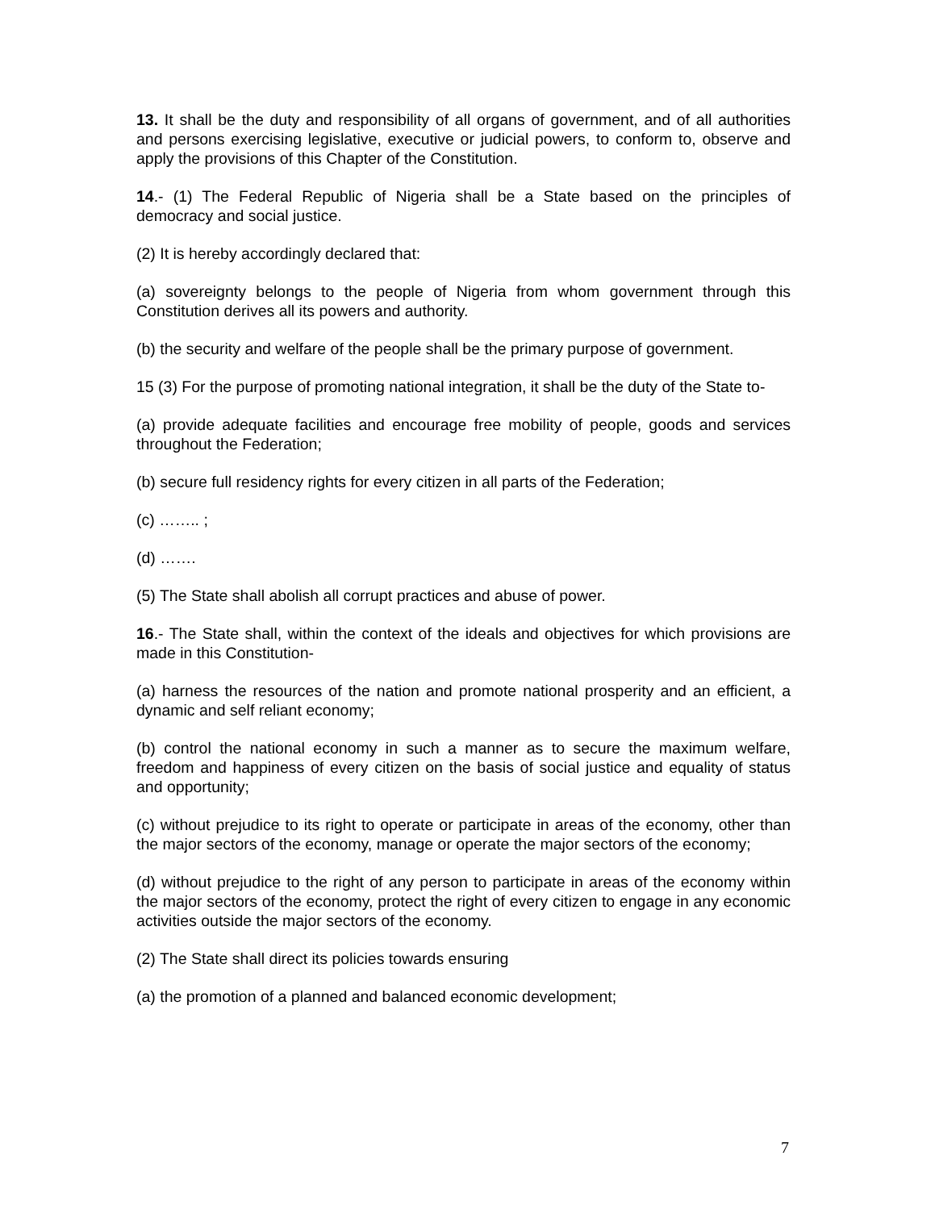13. It shall be the duty and responsibility of all organs of government, and of all authorities and persons exercising legislative, executive or judicial powers, to conform to, observe and apply the provisions of this Chapter of the Constitution.
14.- (1) The Federal Republic of Nigeria shall be a State based on the principles of democracy and social justice.
(2) It is hereby accordingly declared that:
(a) sovereignty belongs to the people of Nigeria from whom government through this Constitution derives all its powers and authority.
(b) the security and welfare of the people shall be the primary purpose of government.
15 (3) For the purpose of promoting national integration, it shall be the duty of the State to-
(a) provide adequate facilities and encourage free mobility of people, goods and services throughout the Federation;
(b) secure full residency rights for every citizen in all parts of the Federation;
(c) …….. ;
(d) …….
(5) The State shall abolish all corrupt practices and abuse of power.
16.- The State shall, within the context of the ideals and objectives for which provisions are made in this Constitution-
(a) harness the resources of the nation and promote national prosperity and an efficient, a dynamic and self reliant economy;
(b) control the national economy in such a manner as to secure the maximum welfare, freedom and happiness of every citizen on the basis of social justice and equality of status and opportunity;
(c) without prejudice to its right to operate or participate in areas of the economy, other than the major sectors of the economy, manage or operate the major sectors of the economy;
(d) without prejudice to the right of any person to participate in areas of the economy within the major sectors of the economy, protect the right of every citizen to engage in any economic activities outside the major sectors of the economy.
(2) The State shall direct its policies towards ensuring
(a) the promotion of a planned and balanced economic development;
7